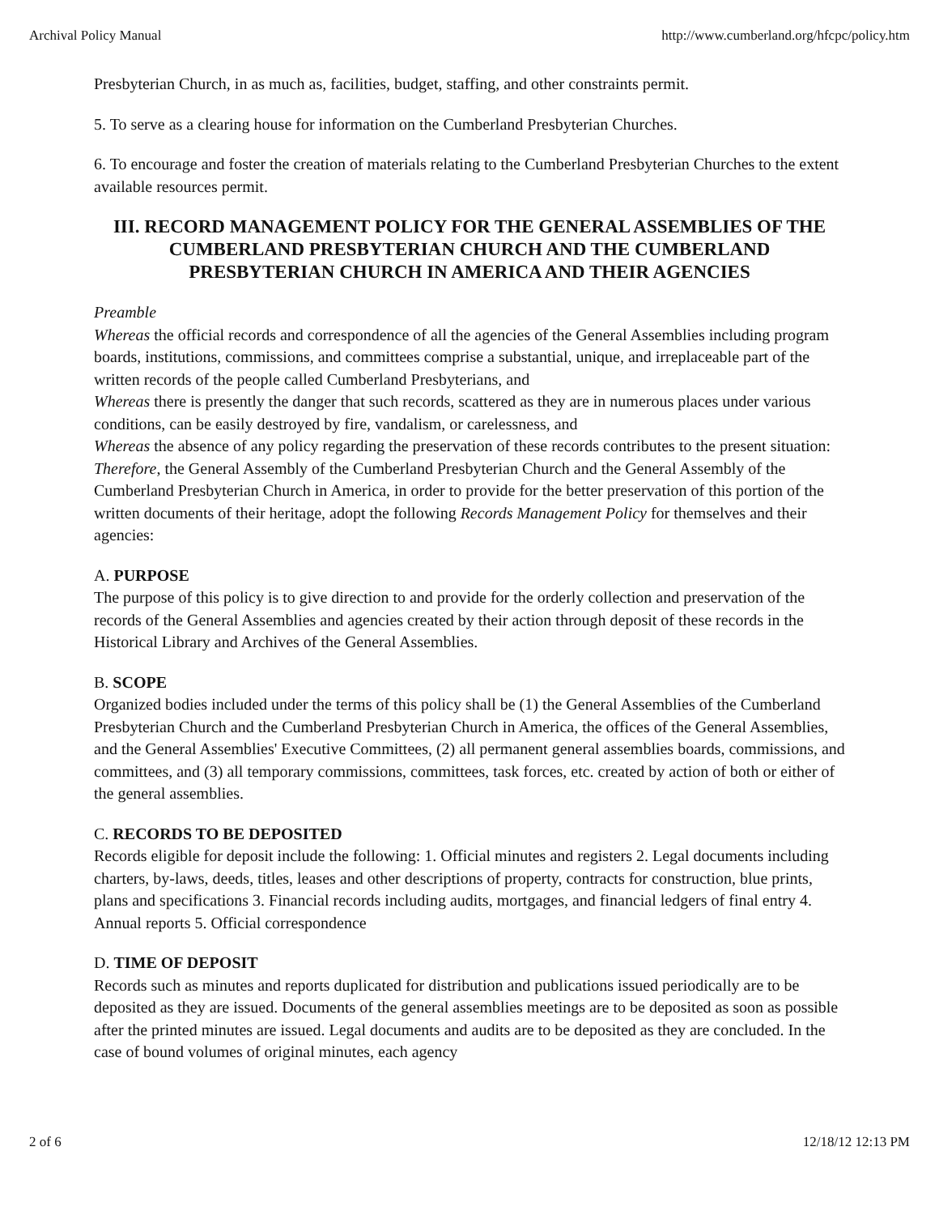Archival Policy Manual http://www.cumberland.org/hfcpc/policy.htm
Presbyterian Church, in as much as, facilities, budget, staffing, and other constraints permit.
5. To serve as a clearing house for information on the Cumberland Presbyterian Churches.
6. To encourage and foster the creation of materials relating to the Cumberland Presbyterian Churches to the extent available resources permit.
III. RECORD MANAGEMENT POLICY FOR THE GENERAL ASSEMBLIES OF THE CUMBERLAND PRESBYTERIAN CHURCH AND THE CUMBERLAND PRESBYTERIAN CHURCH IN AMERICA AND THEIR AGENCIES
Preamble
Whereas the official records and correspondence of all the agencies of the General Assemblies including program boards, institutions, commissions, and committees comprise a substantial, unique, and irreplaceable part of the written records of the people called Cumberland Presbyterians, and
Whereas there is presently the danger that such records, scattered as they are in numerous places under various conditions, can be easily destroyed by fire, vandalism, or carelessness, and
Whereas the absence of any policy regarding the preservation of these records contributes to the present situation:
Therefore, the General Assembly of the Cumberland Presbyterian Church and the General Assembly of the Cumberland Presbyterian Church in America, in order to provide for the better preservation of this portion of the written documents of their heritage, adopt the following Records Management Policy for themselves and their agencies:
A. PURPOSE
The purpose of this policy is to give direction to and provide for the orderly collection and preservation of the records of the General Assemblies and agencies created by their action through deposit of these records in the Historical Library and Archives of the General Assemblies.
B. SCOPE
Organized bodies included under the terms of this policy shall be (1) the General Assemblies of the Cumberland Presbyterian Church and the Cumberland Presbyterian Church in America, the offices of the General Assemblies, and the General Assemblies' Executive Committees, (2) all permanent general assemblies boards, commissions, and committees, and (3) all temporary commissions, committees, task forces, etc. created by action of both or either of the general assemblies.
C. RECORDS TO BE DEPOSITED
Records eligible for deposit include the following: 1. Official minutes and registers 2. Legal documents including charters, by-laws, deeds, titles, leases and other descriptions of property, contracts for construction, blue prints, plans and specifications 3. Financial records including audits, mortgages, and financial ledgers of final entry 4. Annual reports 5. Official correspondence
D. TIME OF DEPOSIT
Records such as minutes and reports duplicated for distribution and publications issued periodically are to be deposited as they are issued. Documents of the general assemblies meetings are to be deposited as soon as possible after the printed minutes are issued. Legal documents and audits are to be deposited as they are concluded. In the case of bound volumes of original minutes, each agency
2 of 6 12/18/12 12:13 PM